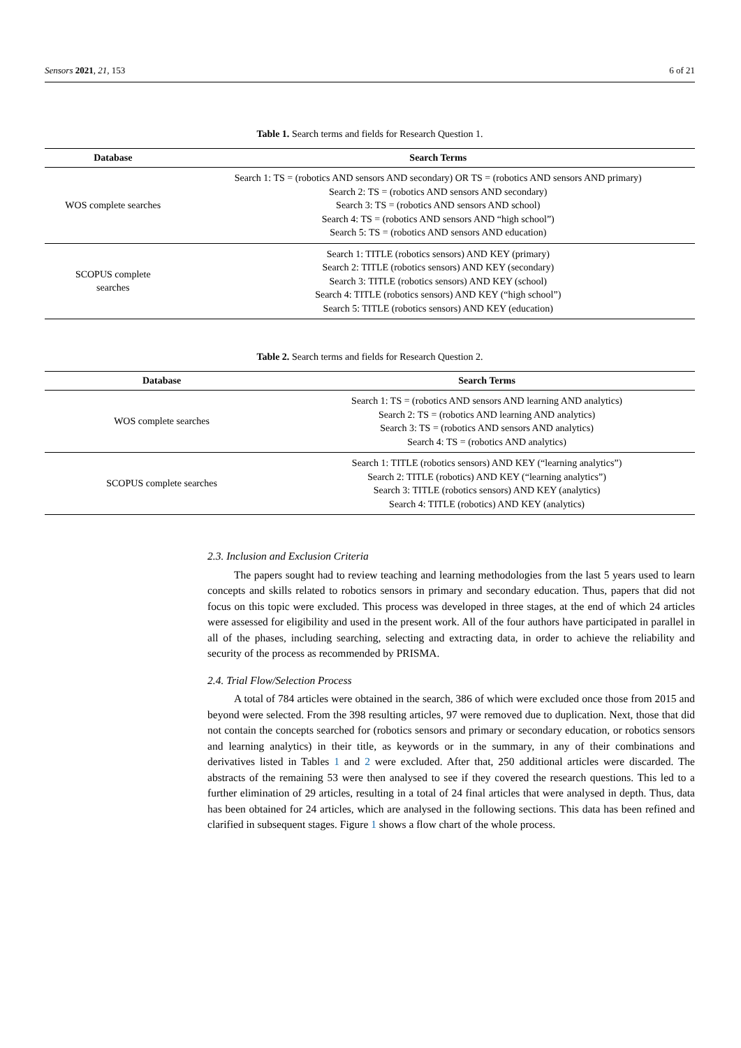Sensors 2021, 21, 153 6 of 21
Table 1. Search terms and fields for Research Question 1.
| Database | Search Terms |
| --- | --- |
| WOS complete searches | Search 1: TS = (robotics AND sensors AND secondary) OR TS = (robotics AND sensors AND primary) Search 2: TS = (robotics AND sensors AND secondary) Search 3: TS = (robotics AND sensors AND school) Search 4: TS = (robotics AND sensors AND “high school”) Search 5: TS = (robotics AND sensors AND education) |
| SCOPUS complete searches | Search 1: TITLE (robotics sensors) AND KEY (primary) Search 2: TITLE (robotics sensors) AND KEY (secondary) Search 3: TITLE (robotics sensors) AND KEY (school) Search 4: TITLE (robotics sensors) AND KEY (“high school”) Search 5: TITLE (robotics sensors) AND KEY (education) |
Table 2. Search terms and fields for Research Question 2.
| Database | Search Terms |
| --- | --- |
| WOS complete searches | Search 1: TS = (robotics AND sensors AND learning AND analytics) Search 2: TS = (robotics AND learning AND analytics) Search 3: TS = (robotics AND sensors AND analytics) Search 4: TS = (robotics AND analytics) |
| SCOPUS complete searches | Search 1: TITLE (robotics sensors) AND KEY (“learning analytics”) Search 2: TITLE (robotics) AND KEY (“learning analytics”) Search 3: TITLE (robotics sensors) AND KEY (analytics) Search 4: TITLE (robotics) AND KEY (analytics) |
2.3. Inclusion and Exclusion Criteria
The papers sought had to review teaching and learning methodologies from the last 5 years used to learn concepts and skills related to robotics sensors in primary and secondary education. Thus, papers that did not focus on this topic were excluded. This process was developed in three stages, at the end of which 24 articles were assessed for eligibility and used in the present work. All of the four authors have participated in parallel in all of the phases, including searching, selecting and extracting data, in order to achieve the reliability and security of the process as recommended by PRISMA.
2.4. Trial Flow/Selection Process
A total of 784 articles were obtained in the search, 386 of which were excluded once those from 2015 and beyond were selected. From the 398 resulting articles, 97 were removed due to duplication. Next, those that did not contain the concepts searched for (robotics sensors and primary or secondary education, or robotics sensors and learning analytics) in their title, as keywords or in the summary, in any of their combinations and derivatives listed in Tables 1 and 2 were excluded. After that, 250 additional articles were discarded. The abstracts of the remaining 53 were then analysed to see if they covered the research questions. This led to a further elimination of 29 articles, resulting in a total of 24 final articles that were analysed in depth. Thus, data has been obtained for 24 articles, which are analysed in the following sections. This data has been refined and clarified in subsequent stages. Figure 1 shows a flow chart of the whole process.